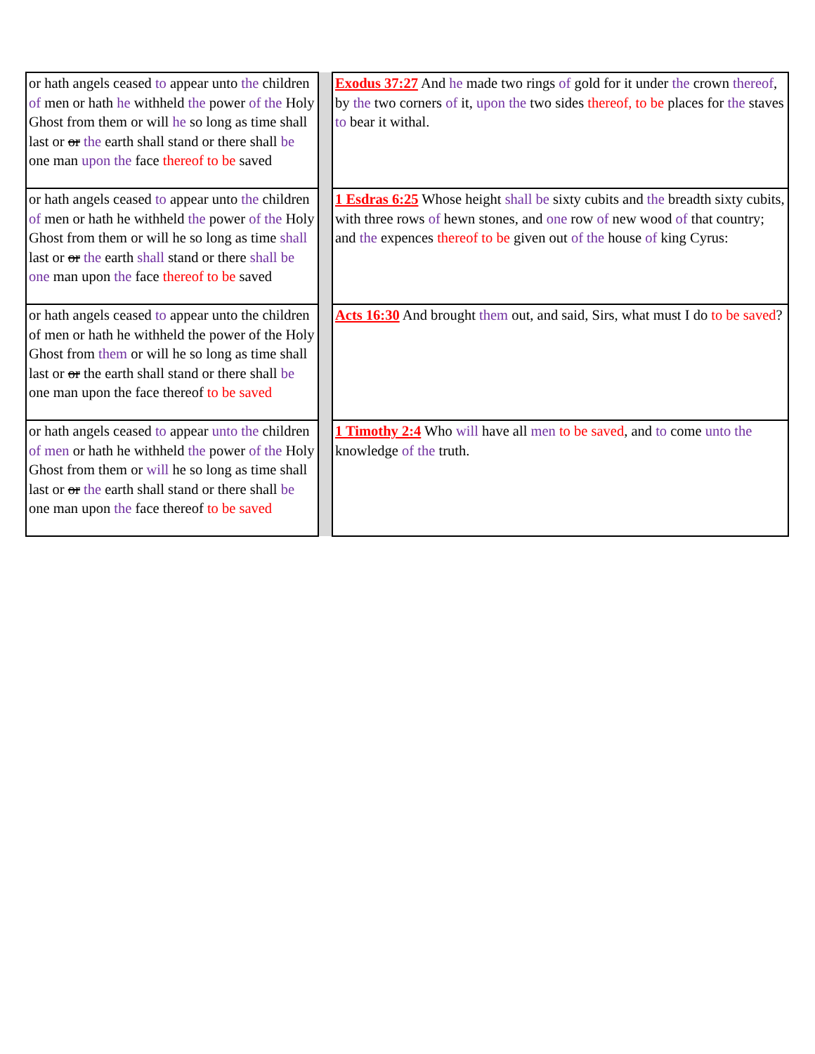| or hath angels ceased to appear unto the children of men or hath he withheld the power of the Holy Ghost from them or will he so long as time shall last or or the earth shall stand or there shall be one man upon the face thereof to be saved | | Exodus 37:27 And he made two rings of gold for it under the crown thereof , by the two corners of it, upon the two sides thereof, to be places for the staves to bear it withal. |
| or hath angels ceased to appear unto the children of men or hath he withheld the power of the Holy Ghost from them or will he so long as time shall last or or the earth shall stand or there shall be one man upon the face thereof to be saved | | 1 Esdras 6:25 Whose height shall be sixty cubits and the breadth sixty cubits, with three rows of hewn stones, and one row of new wood of that country; and the expences thereof to be given out of the house of king Cyrus: |
| or hath angels ceased to appear unto the children of men or hath he withheld the power of the Holy Ghost from them or will he so long as time shall last or or the earth shall stand or there shall be one man upon the face thereof to be saved | | Acts 16:30 And brought them out, and said, Sirs, what must I do to be saved ? |
| or hath angels ceased to appear unto the children of men or hath he withheld the power of the Holy Ghost from them or will he so long as time shall last or or the earth shall stand or there shall be one man upon the face thereof to be saved | | 1 Timothy 2:4 Who will have all men to be saved , and to come unto the knowledge of the truth. |